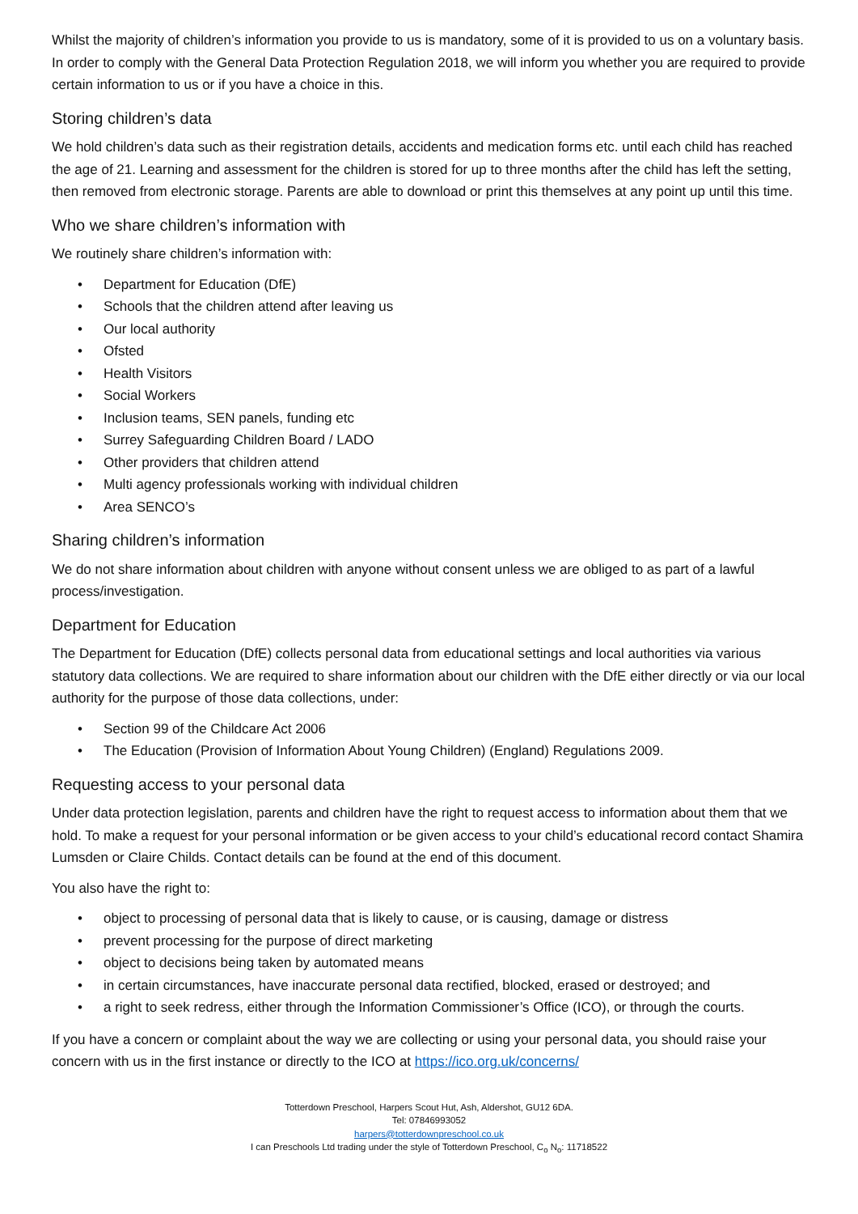Whilst the majority of children’s information you provide to us is mandatory, some of it is provided to us on a voluntary basis. In order to comply with the General Data Protection Regulation 2018, we will inform you whether you are required to provide certain information to us or if you have a choice in this.
Storing children’s data
We hold children’s data such as their registration details, accidents and medication forms etc. until each child has reached the age of 21. Learning and assessment for the children is stored for up to three months after the child has left the setting, then removed from electronic storage. Parents are able to download or print this themselves at any point up until this time.
Who we share children’s information with
We routinely share children’s information with:
• Department for Education (DfE)
• Schools that the children attend after leaving us
• Our local authority
• Ofsted
• Health Visitors
• Social Workers
• Inclusion teams, SEN panels, funding etc
• Surrey Safeguarding Children Board / LADO
• Other providers that children attend
• Multi agency professionals working with individual children
• Area SENCO’s
Sharing children’s information
We do not share information about children with anyone without consent unless we are obliged to as part of a lawful process/investigation.
Department for Education
The Department for Education (DfE) collects personal data from educational settings and local authorities via various statutory data collections. We are required to share information about our children with the DfE either directly or via our local authority for the purpose of those data collections, under:
• Section 99 of the Childcare Act 2006
• The Education (Provision of Information About Young Children) (England) Regulations 2009.
Requesting access to your personal data
Under data protection legislation, parents and children have the right to request access to information about them that we hold. To make a request for your personal information or be given access to your child’s educational record contact Shamira Lumsden or Claire Childs. Contact details can be found at the end of this document.
You also have the right to:
• object to processing of personal data that is likely to cause, or is causing, damage or distress
• prevent processing for the purpose of direct marketing
• object to decisions being taken by automated means
• in certain circumstances, have inaccurate personal data rectified, blocked, erased or destroyed; and
• a right to seek redress, either through the Information Commissioner’s Office (ICO), or through the courts.
If you have a concern or complaint about the way we are collecting or using your personal data, you should raise your concern with us in the first instance or directly to the ICO at https://ico.org.uk/concerns/
Totterdown Preschool, Harpers Scout Hut, Ash, Aldershot, GU12 6DA.
Tel: 07846993052
harpers@totterdownpreschool.co.uk
I can Preschools Ltd trading under the style of Totterdown Preschool, C<sub>o</sub> N<sub>o</sub>: 11718522